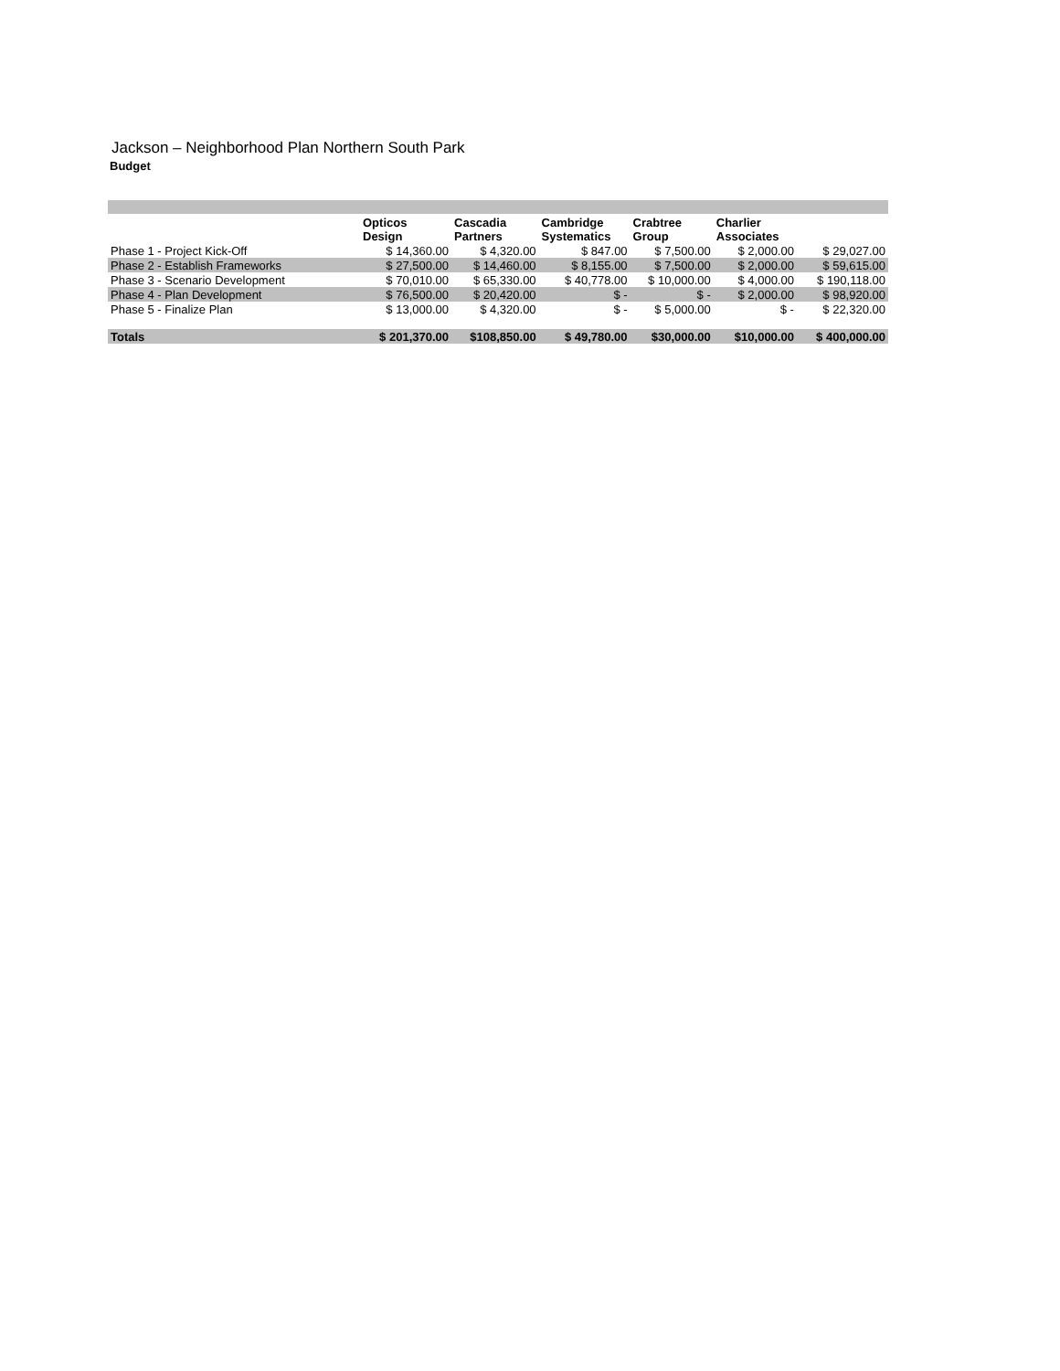Jackson – Neighborhood Plan Northern South Park
Budget
| | Opticos Design | Cascadia Partners | Cambridge Systematics | Crabtree Group | Charlier Associates | |
| --- | --- | --- | --- | --- | --- | --- |
| Phase 1 - Project Kick-Off | $ 14,360.00 | $ 4,320.00 | $ 847.00 | $ 7,500.00 | $ 2,000.00 | $ 29,027.00 |
| Phase 2 - Establish Frameworks | $ 27,500.00 | $ 14,460.00 | $ 8,155.00 | $ 7,500.00 | $ 2,000.00 | $ 59,615.00 |
| Phase 3 - Scenario Development | $ 70,010.00 | $ 65,330.00 | $ 40,778.00 | $ 10,000.00 | $ 4,000.00 | $ 190,118.00 |
| Phase 4 - Plan Development | $ 76,500.00 | $ 20,420.00 | $ - | $ - | $ 2,000.00 | $ 98,920.00 |
| Phase 5 - Finalize Plan | $ 13,000.00 | $ 4,320.00 | $ - | $ 5,000.00 | $ - | $ 22,320.00 |
| Totals | $ 201,370.00 | $108,850.00 | $ 49,780.00 | $30,000.00 | $10,000.00 | $ 400,000.00 |